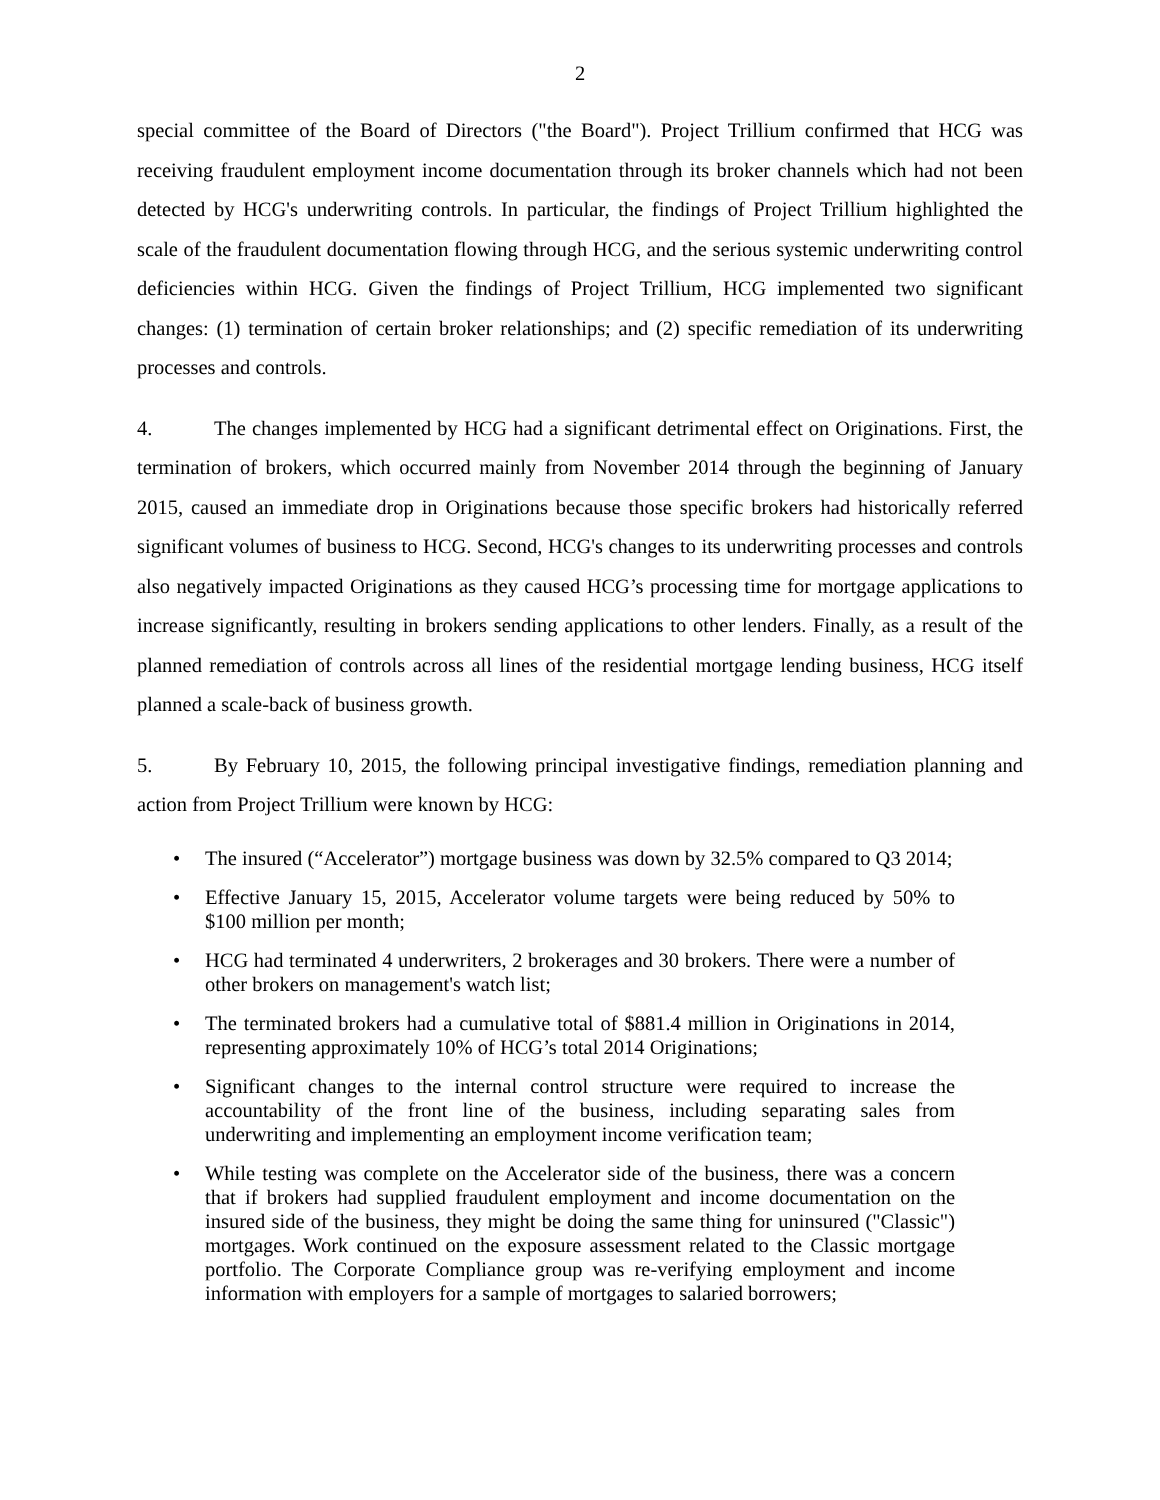2
special committee of the Board of Directors ("the Board"). Project Trillium confirmed that HCG was receiving fraudulent employment income documentation through its broker channels which had not been detected by HCG's underwriting controls. In particular, the findings of Project Trillium highlighted the scale of the fraudulent documentation flowing through HCG, and the serious systemic underwriting control deficiencies within HCG. Given the findings of Project Trillium, HCG implemented two significant changes: (1) termination of certain broker relationships; and (2) specific remediation of its underwriting processes and controls.
4. The changes implemented by HCG had a significant detrimental effect on Originations. First, the termination of brokers, which occurred mainly from November 2014 through the beginning of January 2015, caused an immediate drop in Originations because those specific brokers had historically referred significant volumes of business to HCG. Second, HCG's changes to its underwriting processes and controls also negatively impacted Originations as they caused HCG’s processing time for mortgage applications to increase significantly, resulting in brokers sending applications to other lenders. Finally, as a result of the planned remediation of controls across all lines of the residential mortgage lending business, HCG itself planned a scale-back of business growth.
5. By February 10, 2015, the following principal investigative findings, remediation planning and action from Project Trillium were known by HCG:
• The insured (“Accelerator”) mortgage business was down by 32.5% compared to Q3 2014;
• Effective January 15, 2015, Accelerator volume targets were being reduced by 50% to $100 million per month;
• HCG had terminated 4 underwriters, 2 brokerages and 30 brokers. There were a number of other brokers on management's watch list;
• The terminated brokers had a cumulative total of $881.4 million in Originations in 2014, representing approximately 10% of HCG’s total 2014 Originations;
• Significant changes to the internal control structure were required to increase the accountability of the front line of the business, including separating sales from underwriting and implementing an employment income verification team;
• While testing was complete on the Accelerator side of the business, there was a concern that if brokers had supplied fraudulent employment and income documentation on the insured side of the business, they might be doing the same thing for uninsured ("Classic") mortgages. Work continued on the exposure assessment related to the Classic mortgage portfolio. The Corporate Compliance group was re-verifying employment and income information with employers for a sample of mortgages to salaried borrowers;